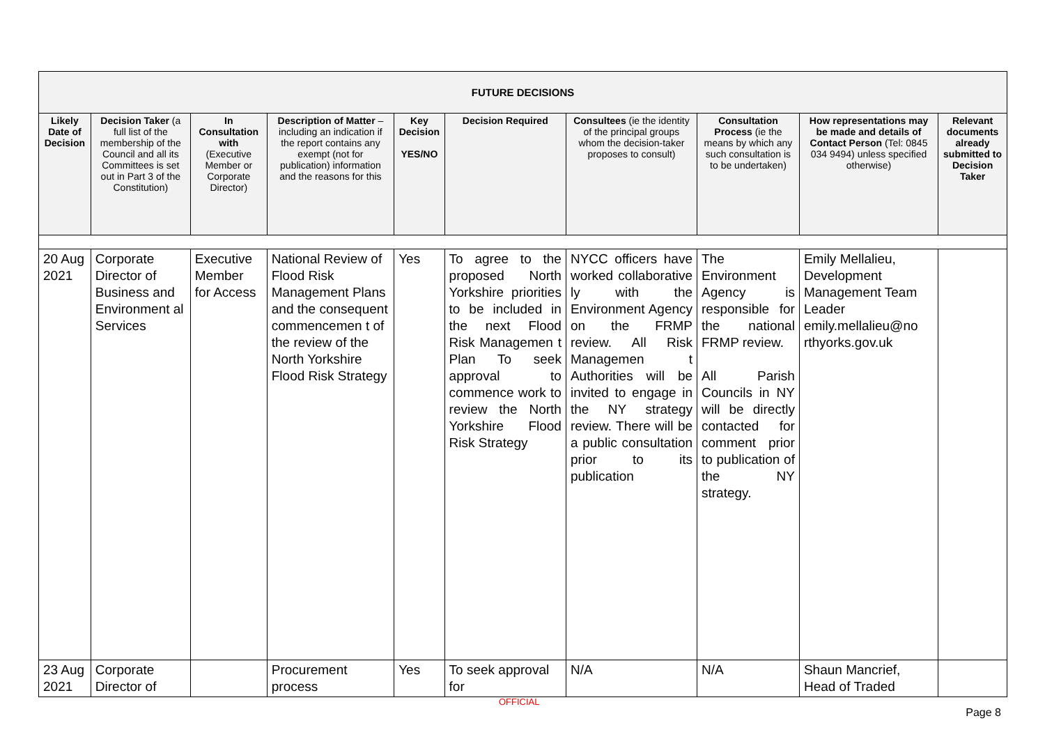| FUTURE DECISIONS | | | | | | | | | |
| --- | --- | --- | --- | --- | --- | --- | --- | --- | --- |
| Likely Date of Decision | Decision Taker (a full list of the membership of the Council and all its Committees is set out in Part 3 of the Constitution) | In Consultation with (Executive Member or Corporate Director) | Description of Matter – including an indication if the report contains any exempt (not for publication) information and the reasons for this | Key Decision YES/NO | Decision Required | Consultees (ie the identity of the principal groups whom the decision-taker proposes to consult) | Consultation Process (ie the means by which any such consultation is to be undertaken) | How representations may be made and details of Contact Person (Tel: 0845 034 9494) unless specified otherwise) | Relevant documents already submitted to Decision Taker |
| 20 Aug 2021 | Corporate Director of Business and Environment al Services | Executive Member for Access | National Review of Flood Risk Management Plans and the consequent commencemen t of the review of the North Yorkshire Flood Risk Strategy | Yes | To agree to the proposed North Yorkshire priorities to be included in the next Flood Risk Managemen t Plan To seek approval to commence work to review the North Yorkshire Flood Risk Strategy | NYCC officers have worked collaborative ly with the Environment Agency on the FRMP review. All Risk Managemen t Authorities will be invited to engage in the NY strategy review. There will be a public consultation prior to its publication | The Environment Agency is responsible for the national FRMP review. All Parish Councils in NY will be directly contacted for comment prior to publication of the NY strategy. | Emily Mellalieu, Development Management Team Leader emily.mellalieu@no rthyorks.gov.uk | |
| 23 Aug 2021 | Corporate Director of | | Procurement process | Yes | To seek approval for | N/A | N/A | Shaun Mancrief, Head of Traded | |
OFFICIAL
Page 8